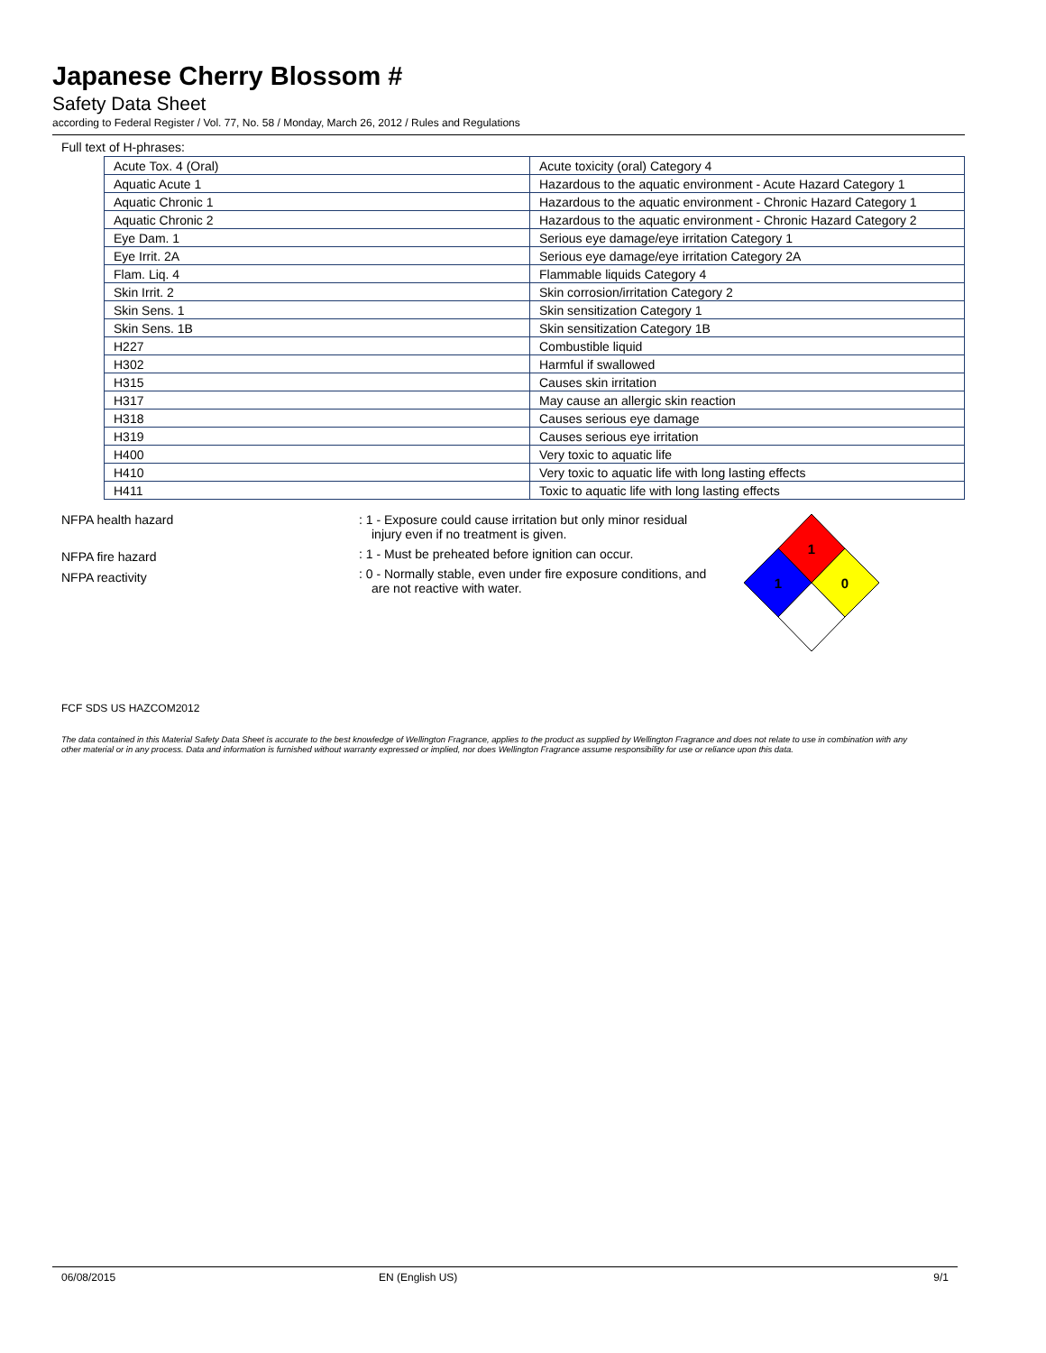Japanese Cherry Blossom #
Safety Data Sheet
according to Federal Register / Vol. 77, No. 58 / Monday, March 26, 2012 / Rules and Regulations
Full text of H-phrases:
| Acute Tox. 4 (Oral) | Acute toxicity (oral) Category 4 |
| Aquatic Acute 1 | Hazardous to the aquatic environment - Acute Hazard Category 1 |
| Aquatic Chronic 1 | Hazardous to the aquatic environment - Chronic Hazard Category 1 |
| Aquatic Chronic 2 | Hazardous to the aquatic environment - Chronic Hazard Category 2 |
| Eye Dam. 1 | Serious eye damage/eye irritation Category 1 |
| Eye Irrit. 2A | Serious eye damage/eye irritation Category 2A |
| Flam. Liq. 4 | Flammable liquids Category 4 |
| Skin Irrit. 2 | Skin corrosion/irritation Category 2 |
| Skin Sens. 1 | Skin sensitization Category 1 |
| Skin Sens. 1B | Skin sensitization Category 1B |
| H227 | Combustible liquid |
| H302 | Harmful if swallowed |
| H315 | Causes skin irritation |
| H317 | May cause an allergic skin reaction |
| H318 | Causes serious eye damage |
| H319 | Causes serious eye irritation |
| H400 | Very toxic to aquatic life |
| H410 | Very toxic to aquatic life with long lasting effects |
| H411 | Toxic to aquatic life with long lasting effects |
NFPA health hazard
NFPA fire hazard
NFPA reactivity
: 1 - Exposure could cause irritation but only minor residual injury even if no treatment is given.
: 1 - Must be preheated before ignition can occur.
: 0 - Normally stable, even under fire exposure conditions, and are not reactive with water.
1
1
0
FCF SDS US HAZCOM2012
The data contained in this Material Safety Data Sheet is accurate to the best knowledge of Wellington Fragrance, applies to the product as supplied by Wellington Fragrance and does not relate to use in combination with any other material or in any process. Data and information is furnished without warranty expressed or implied, nor does Wellington Fragrance assume responsibility for use or reliance upon this data.
06/08/2015 EN (English US) 9/1